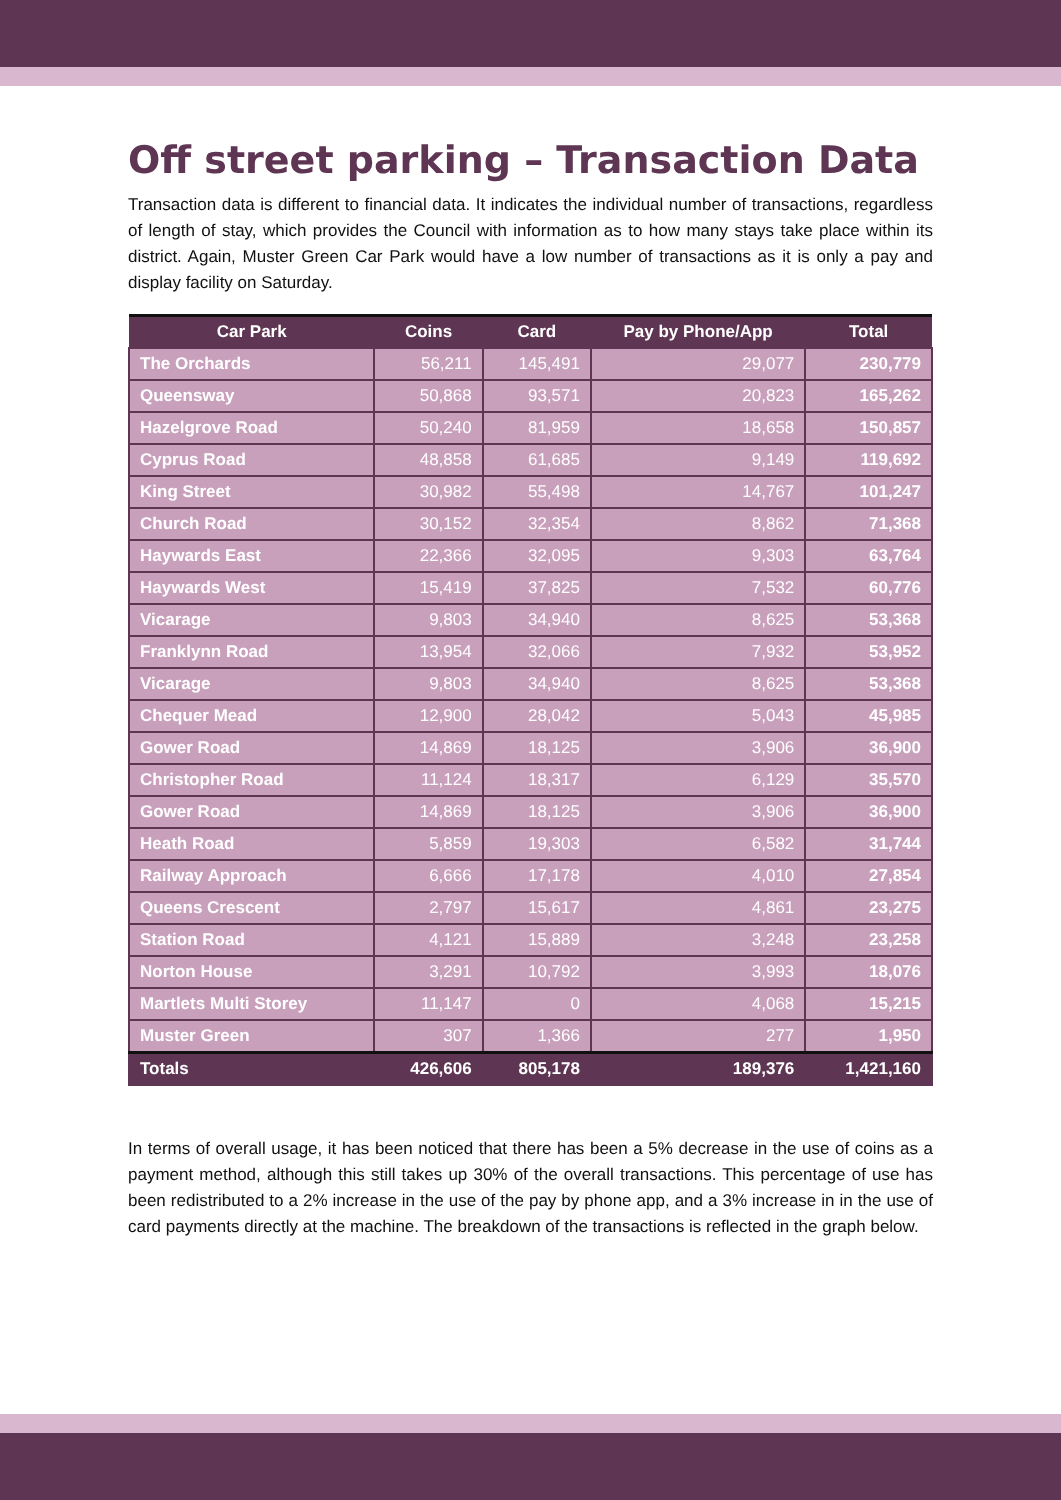Off street parking – Transaction Data
Transaction data is different to financial data. It indicates the individual number of transactions, regardless of length of stay, which provides the Council with information as to how many stays take place within its district. Again, Muster Green Car Park would have a low number of transactions as it is only a pay and display facility on Saturday.
| Car Park | Coins | Card | Pay by Phone/App | Total |
| --- | --- | --- | --- | --- |
| The Orchards | 56,211 | 145,491 | 29,077 | 230,779 |
| Queensway | 50,868 | 93,571 | 20,823 | 165,262 |
| Hazelgrove Road | 50,240 | 81,959 | 18,658 | 150,857 |
| Cyprus Road | 48,858 | 61,685 | 9,149 | 119,692 |
| King Street | 30,982 | 55,498 | 14,767 | 101,247 |
| Church Road | 30,152 | 32,354 | 8,862 | 71,368 |
| Haywards East | 22,366 | 32,095 | 9,303 | 63,764 |
| Haywards West | 15,419 | 37,825 | 7,532 | 60,776 |
| Vicarage | 9,803 | 34,940 | 8,625 | 53,368 |
| Franklynn Road | 13,954 | 32,066 | 7,932 | 53,952 |
| Vicarage | 9,803 | 34,940 | 8,625 | 53,368 |
| Chequer Mead | 12,900 | 28,042 | 5,043 | 45,985 |
| Gower Road | 14,869 | 18,125 | 3,906 | 36,900 |
| Christopher Road | 11,124 | 18,317 | 6,129 | 35,570 |
| Gower Road | 14,869 | 18,125 | 3,906 | 36,900 |
| Heath Road | 5,859 | 19,303 | 6,582 | 31,744 |
| Railway Approach | 6,666 | 17,178 | 4,010 | 27,854 |
| Queens Crescent | 2,797 | 15,617 | 4,861 | 23,275 |
| Station Road | 4,121 | 15,889 | 3,248 | 23,258 |
| Norton House | 3,291 | 10,792 | 3,993 | 18,076 |
| Martlets Multi Storey | 11,147 | 0 | 4,068 | 15,215 |
| Muster Green | 307 | 1,366 | 277 | 1,950 |
| Totals | 426,606 | 805,178 | 189,376 | 1,421,160 |
In terms of overall usage, it has been noticed that there has been a 5% decrease in the use of coins as a payment method, although this still takes up 30% of the overall transactions. This percentage of use has been redistributed to a 2% increase in the use of the pay by phone app, and a 3% increase in in the use of card payments directly at the machine. The breakdown of the transactions is reflected in the graph below.